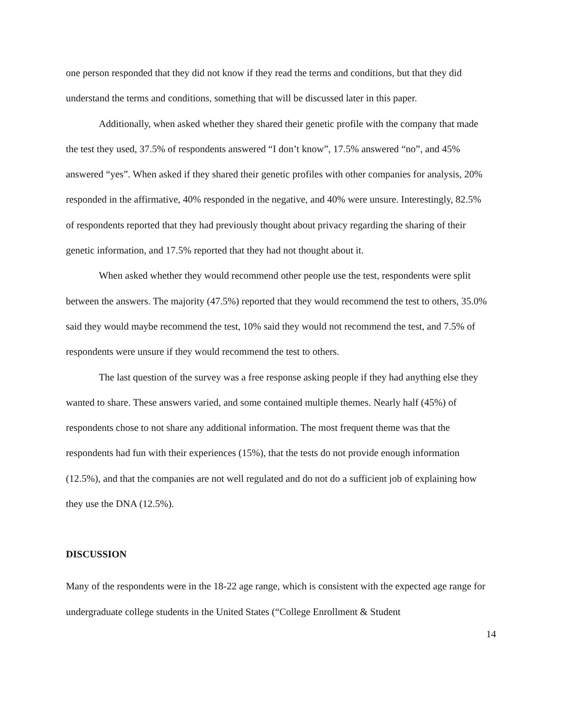one person responded that they did not know if they read the terms and conditions, but that they did understand the terms and conditions, something that will be discussed later in this paper.
Additionally, when asked whether they shared their genetic profile with the company that made the test they used, 37.5% of respondents answered “I don’t know”, 17.5% answered “no”, and 45% answered “yes”. When asked if they shared their genetic profiles with other companies for analysis, 20% responded in the affirmative, 40% responded in the negative, and 40% were unsure. Interestingly, 82.5% of respondents reported that they had previously thought about privacy regarding the sharing of their genetic information, and 17.5% reported that they had not thought about it.
When asked whether they would recommend other people use the test, respondents were split between the answers. The majority (47.5%) reported that they would recommend the test to others, 35.0% said they would maybe recommend the test, 10% said they would not recommend the test, and 7.5% of respondents were unsure if they would recommend the test to others.
The last question of the survey was a free response asking people if they had anything else they wanted to share. These answers varied, and some contained multiple themes. Nearly half (45%) of respondents chose to not share any additional information. The most frequent theme was that the respondents had fun with their experiences (15%), that the tests do not provide enough information (12.5%), and that the companies are not well regulated and do not do a sufficient job of explaining how they use the DNA (12.5%).
DISCUSSION
Many of the respondents were in the 18-22 age range, which is consistent with the expected age range for undergraduate college students in the United States (“College Enrollment & Student
14